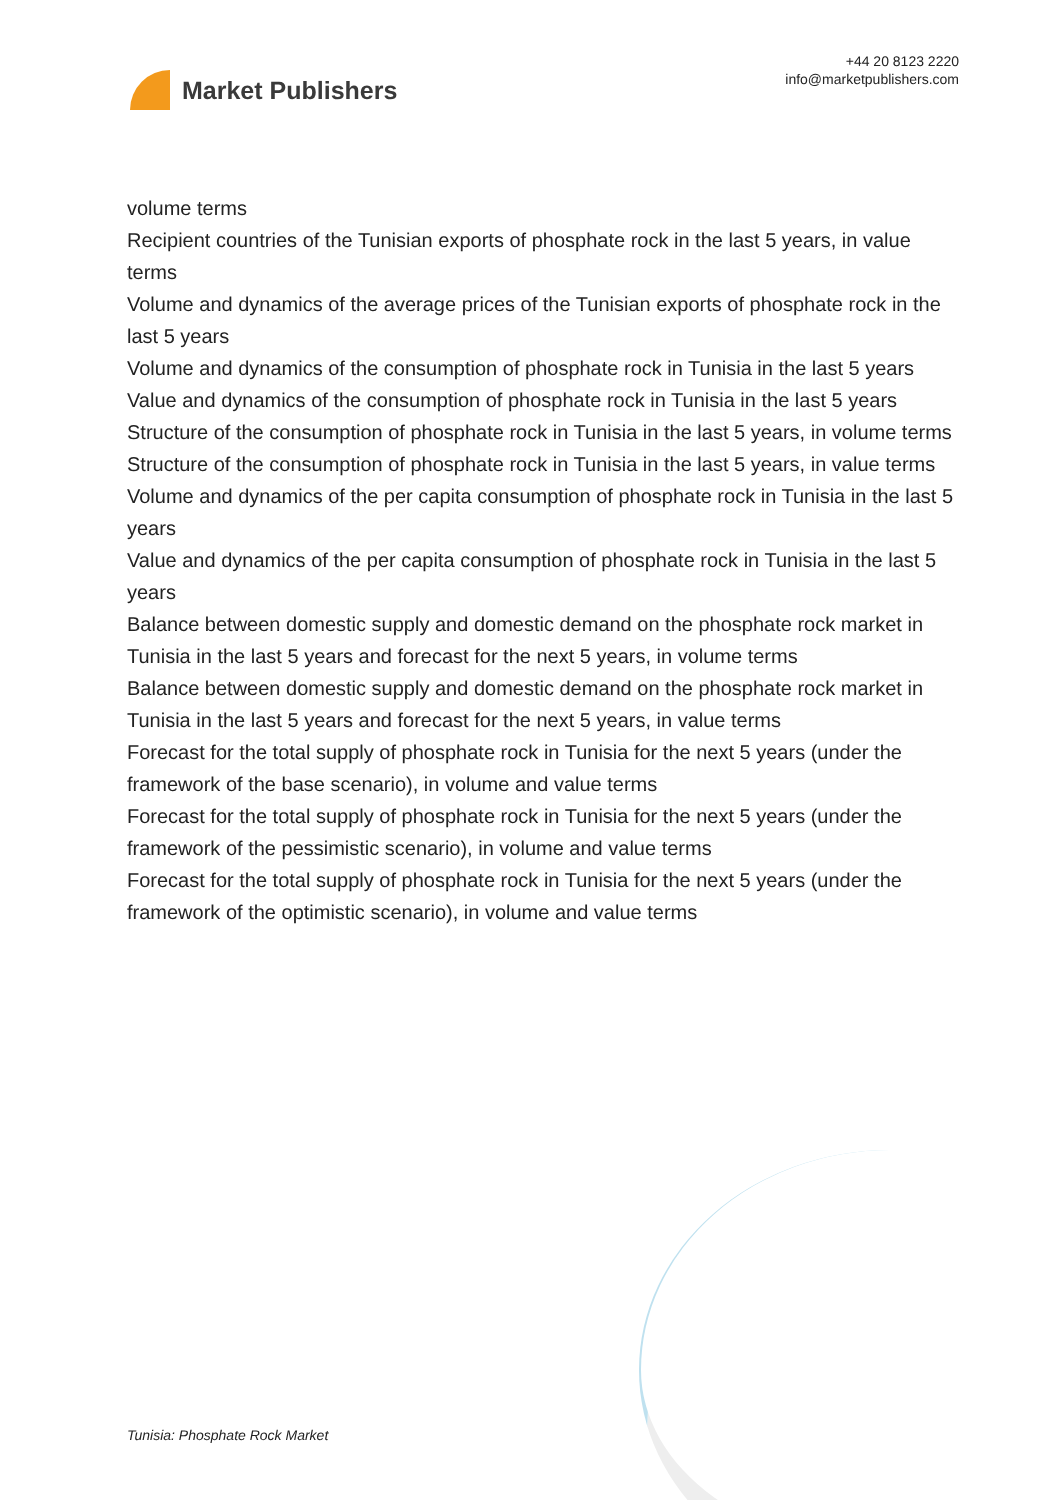Market Publishers
+44 20 8123 2220
info@marketpublishers.com
volume terms
Recipient countries of the Tunisian exports of phosphate rock in the last 5 years, in value terms
Volume and dynamics of the average prices of the Tunisian exports of phosphate rock in the last 5 years
Volume and dynamics of the consumption of phosphate rock in Tunisia in the last 5 years
Value and dynamics of the consumption of phosphate rock in Tunisia in the last 5 years
Structure of the consumption of phosphate rock in Tunisia in the last 5 years, in volume terms
Structure of the consumption of phosphate rock in Tunisia in the last 5 years, in value terms
Volume and dynamics of the per capita consumption of phosphate rock in Tunisia in the last 5 years
Value and dynamics of the per capita consumption of phosphate rock in Tunisia in the last 5 years
Balance between domestic supply and domestic demand on the phosphate rock market in Tunisia in the last 5 years and forecast for the next 5 years, in volume terms
Balance between domestic supply and domestic demand on the phosphate rock market in Tunisia in the last 5 years and forecast for the next 5 years, in value terms
Forecast for the total supply of phosphate rock in Tunisia for the next 5 years (under the framework of the base scenario), in volume and value terms
Forecast for the total supply of phosphate rock in Tunisia for the next 5 years (under the framework of the pessimistic scenario), in volume and value terms
Forecast for the total supply of phosphate rock in Tunisia for the next 5 years (under the framework of the optimistic scenario), in volume and value terms
Tunisia: Phosphate Rock Market